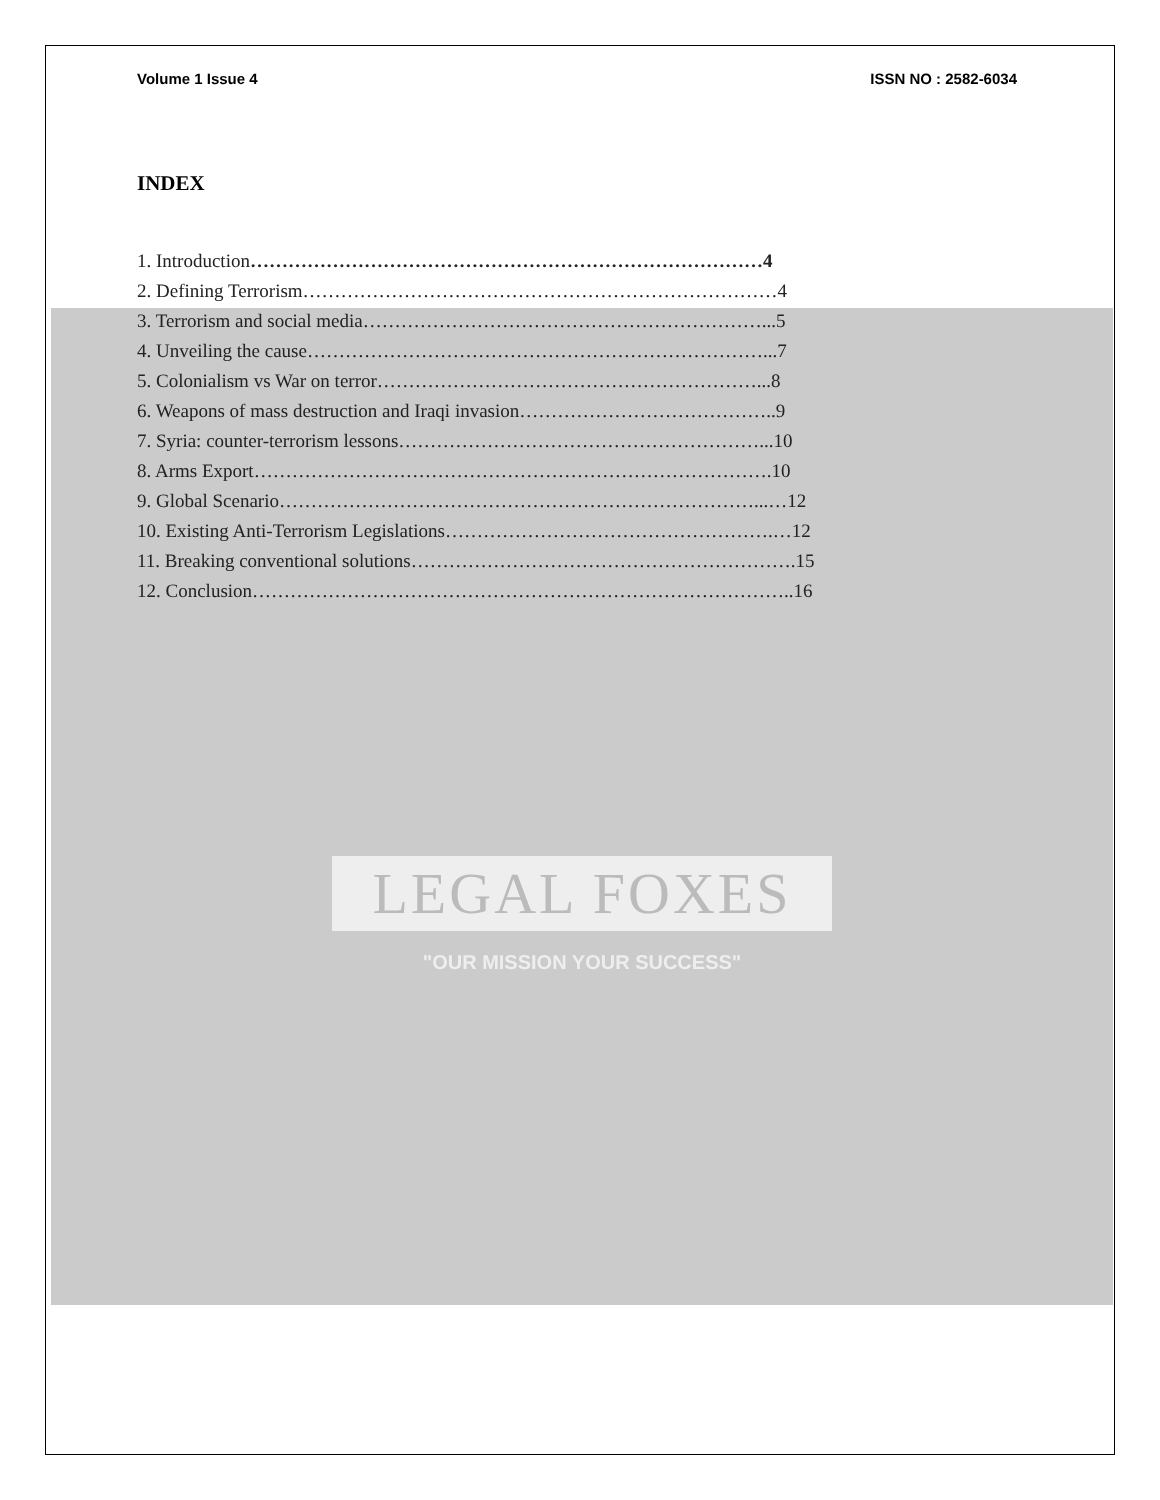Volume 1 Issue 4 ISSN NO : 2582-6034
INDEX
1. Introduction………………………………………………………………………4
2. Defining Terrorism…………………………………………………………………4
3. Terrorism and social media………………………………………………………...5
4. Unveiling the cause………………………………………………………………...7
5. Colonialism vs War on terror……………………………………………………...8
6. Weapons of mass destruction and Iraqi invasion…………………………………..9
7. Syria: counter-terrorism lessons…………………………………………………...10
8. Arms Export……………………………………………………………………….10
9. Global Scenario…………………………………………………………………...…12
10. Existing Anti-Terrorism Legislations…………………………………………….…12
11. Breaking conventional solutions…………………………………………………….15
12. Conclusion…………………………………………………………………………..16
LEGAL FOXES
"OUR MISSION YOUR SUCCESS"